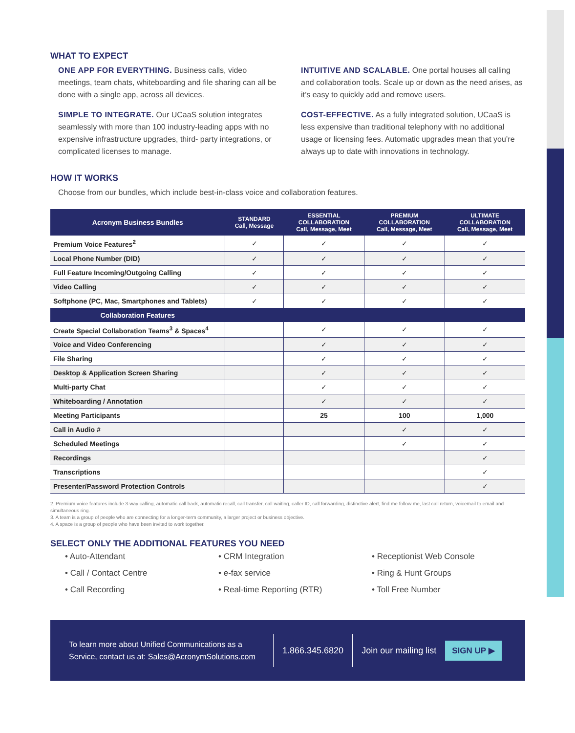WHAT TO EXPECT
ONE APP FOR EVERYTHING. Business calls, video meetings, team chats, whiteboarding and file sharing can all be done with a single app, across all devices.
SIMPLE TO INTEGRATE. Our UCaaS solution integrates seamlessly with more than 100 industry-leading apps with no expensive infrastructure upgrades, third- party integrations, or complicated licenses to manage.
INTUITIVE AND SCALABLE. One portal houses all calling and collaboration tools. Scale up or down as the need arises, as it’s easy to quickly add and remove users.
COST-EFFECTIVE. As a fully integrated solution, UCaaS is less expensive than traditional telephony with no additional usage or licensing fees. Automatic upgrades mean that you’re always up to date with innovations in technology.
HOW IT WORKS
Choose from our bundles, which include best-in-class voice and collaboration features.
| Acronym Business Bundles | STANDARD Call, Message | ESSENTIAL COLLABORATION Call, Message, Meet | PREMIUM COLLABORATION Call, Message, Meet | ULTIMATE COLLABORATION Call, Message, Meet |
| --- | --- | --- | --- | --- |
| Premium Voice Features<sup>2</sup> | ✓ | ✓ | ✓ | ✓ |
| Local Phone Number (DID) | ✓ | ✓ | ✓ | ✓ |
| Full Feature Incoming/Outgoing Calling | ✓ | ✓ | ✓ | ✓ |
| Video Calling | ✓ | ✓ | ✓ | ✓ |
| Softphone (PC, Mac, Smartphones and Tablets) | ✓ | ✓ | ✓ | ✓ |
| Collaboration Features | | | | |
| Create Special Collaboration Teams<sup>3</sup> & Spaces<sup>4</sup> | | ✓ | ✓ | ✓ |
| Voice and Video Conferencing | | ✓ | ✓ | ✓ |
| File Sharing | | ✓ | ✓ | ✓ |
| Desktop & Application Screen Sharing | | ✓ | ✓ | ✓ |
| Multi-party Chat | | ✓ | ✓ | ✓ |
| Whiteboarding / Annotation | | ✓ | ✓ | ✓ |
| Meeting Participants | | 25 | 100 | 1,000 |
| Call in Audio # | | | ✓ | ✓ |
| Scheduled Meetings | | | ✓ | ✓ |
| Recordings | | | | ✓ |
| Transcriptions | | | | ✓ |
| Presenter/Password Protection Controls | | | | ✓ |
2. Premium voice features include 3-way calling, automatic call back, automatic recall, call transfer, call waiting, caller ID, call forwarding, distinctive alert, find me follow me, last call return, voicemail to email and simultaneous ring.
3. A team is a group of people who are connecting for a longer-term community, a larger project or business objective.
4. A space is a group of people who have been invited to work together.
SELECT ONLY THE ADDITIONAL FEATURES YOU NEED
• Auto-Attendant
• CRM Integration
• Receptionist Web Console
• Call / Contact Centre
• e-fax service
• Ring & Hunt Groups
• Call Recording
• Real-time Reporting (RTR)
• Toll Free Number
To learn more about Unified Communications as a Service, contact us at: Sales@AcronymSolutions.com
1.866.345.6820 Join our mailing list
SIGN UP ▶